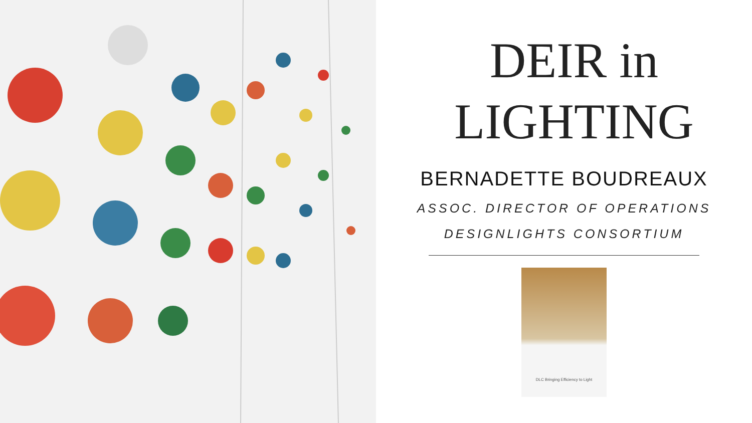DEIR in
LIGHTING
BERNADETTE BOUDREAUX
ASSOC. DIRECTOR OF OPERATIONS
DESIGNLIGHTS CONSORTIUM
DLC Bringing Efficiency to Light